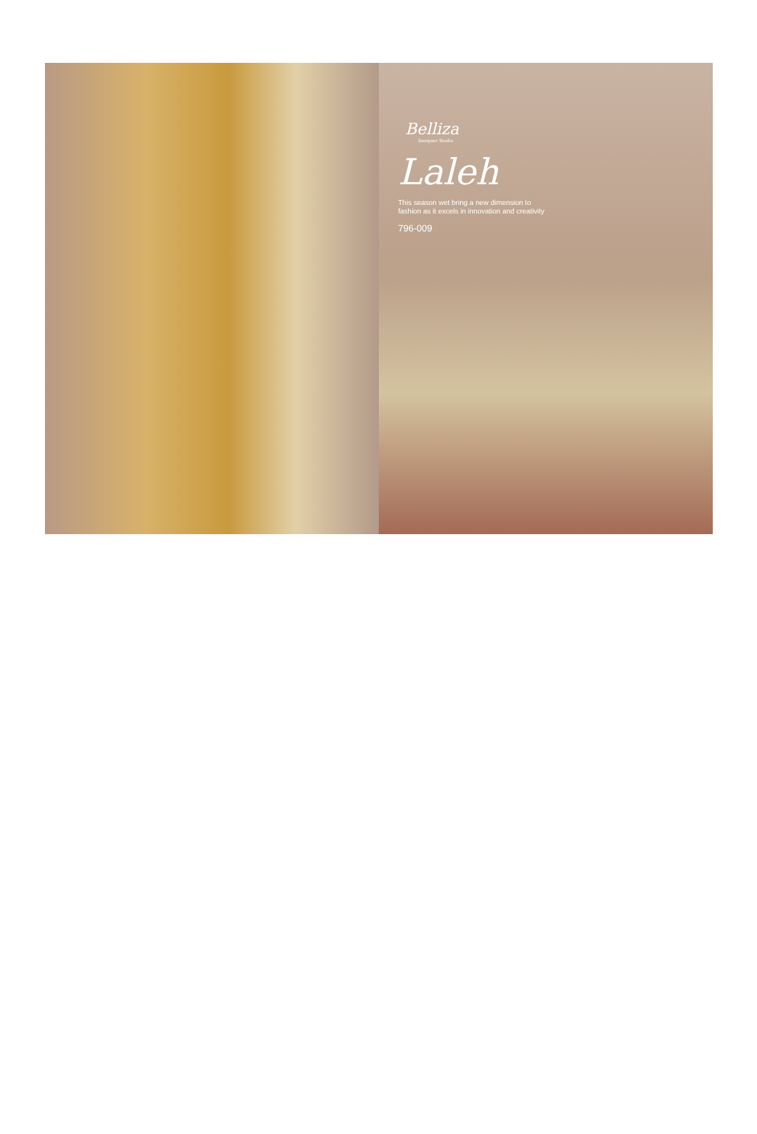Belliza
Designer Studio
Laleh
This season wet bring a new dimension to
fashion as it excels in innovation and creativity
796-009